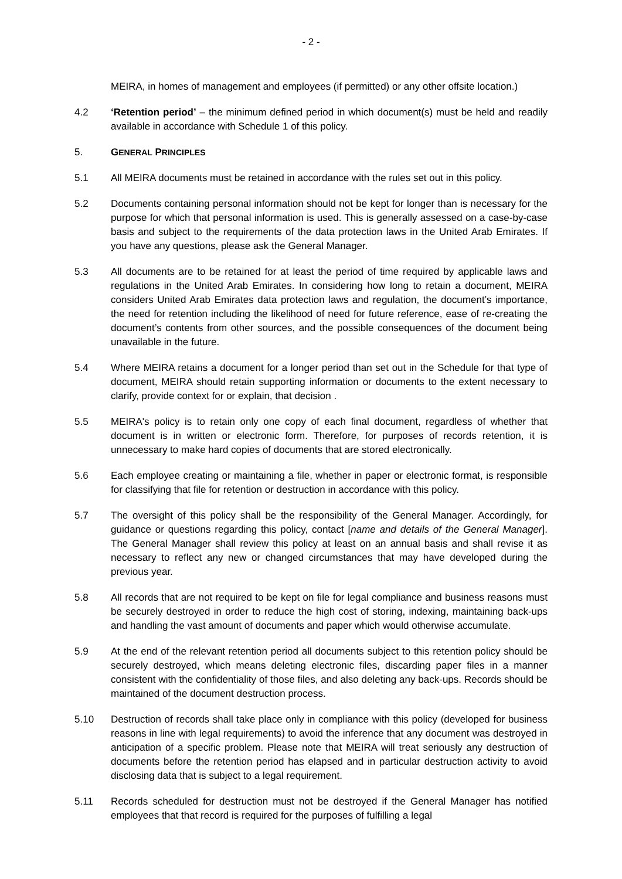- 2 -
MEIRA, in homes of management and employees (if permitted) or any other offsite location.)
4.2 ‘Retention period’ – the minimum defined period in which document(s) must be held and readily available in accordance with Schedule 1 of this policy.
5. GENERAL PRINCIPLES
5.1 All MEIRA documents must be retained in accordance with the rules set out in this policy.
5.2 Documents containing personal information should not be kept for longer than is necessary for the purpose for which that personal information is used. This is generally assessed on a case-by-case basis and subject to the requirements of the data protection laws in the United Arab Emirates. If you have any questions, please ask the General Manager.
5.3 All documents are to be retained for at least the period of time required by applicable laws and regulations in the United Arab Emirates. In considering how long to retain a document, MEIRA considers United Arab Emirates data protection laws and regulation, the document’s importance, the need for retention including the likelihood of need for future reference, ease of re-creating the document’s contents from other sources, and the possible consequences of the document being unavailable in the future.
5.4 Where MEIRA retains a document for a longer period than set out in the Schedule for that type of document, MEIRA should retain supporting information or documents to the extent necessary to clarify, provide context for or explain, that decision .
5.5 MEIRA's policy is to retain only one copy of each final document, regardless of whether that document is in written or electronic form. Therefore, for purposes of records retention, it is unnecessary to make hard copies of documents that are stored electronically.
5.6 Each employee creating or maintaining a file, whether in paper or electronic format, is responsible for classifying that file for retention or destruction in accordance with this policy.
5.7 The oversight of this policy shall be the responsibility of the General Manager. Accordingly, for guidance or questions regarding this policy, contact [name and details of the General Manager]. The General Manager shall review this policy at least on an annual basis and shall revise it as necessary to reflect any new or changed circumstances that may have developed during the previous year.
5.8 All records that are not required to be kept on file for legal compliance and business reasons must be securely destroyed in order to reduce the high cost of storing, indexing, maintaining back-ups and handling the vast amount of documents and paper which would otherwise accumulate.
5.9 At the end of the relevant retention period all documents subject to this retention policy should be securely destroyed, which means deleting electronic files, discarding paper files in a manner consistent with the confidentiality of those files, and also deleting any back-ups. Records should be maintained of the document destruction process.
5.10 Destruction of records shall take place only in compliance with this policy (developed for business reasons in line with legal requirements) to avoid the inference that any document was destroyed in anticipation of a specific problem. Please note that MEIRA will treat seriously any destruction of documents before the retention period has elapsed and in particular destruction activity to avoid disclosing data that is subject to a legal requirement.
5.11 Records scheduled for destruction must not be destroyed if the General Manager has notified employees that that record is required for the purposes of fulfilling a legal